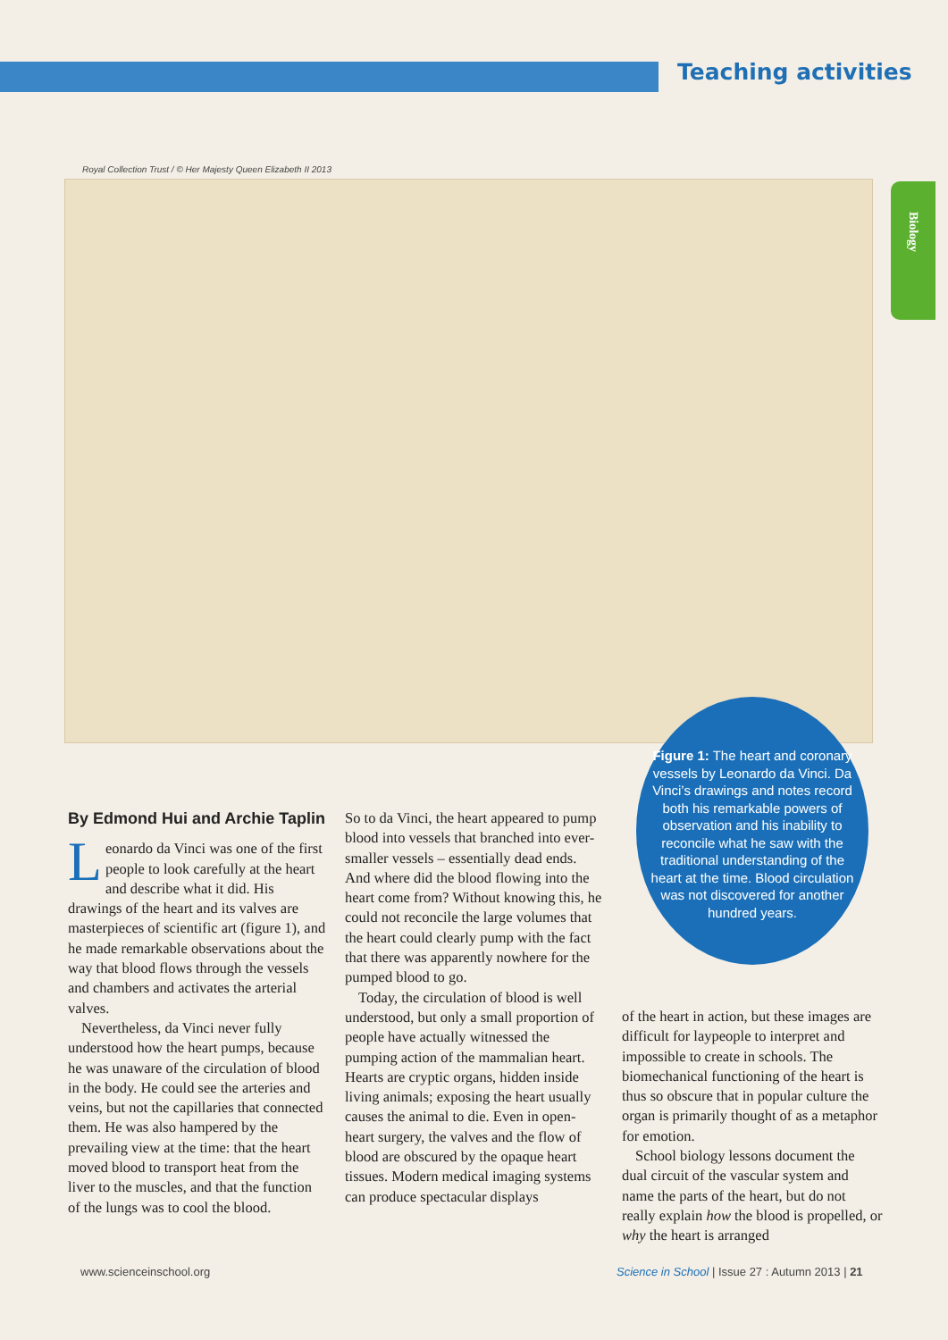Teaching activities
Royal Collection Trust / © Her Majesty Queen Elizabeth II 2013
Biology
Figure 1: The heart and coronary vessels by Leonardo da Vinci. Da Vinci’s drawings and notes record both his remarkable powers of observation and his inability to reconcile what he saw with the traditional understanding of the heart at the time. Blood circulation was not discovered for another hundred years.
By Edmond Hui and Archie Taplin
Leonardo da Vinci was one of the first people to look carefully at the heart and describe what it did. His drawings of the heart and its valves are masterpieces of scientific art (figure 1), and he made remarkable observations about the way that blood flows through the vessels and chambers and activates the arterial valves.
Nevertheless, da Vinci never fully understood how the heart pumps, because he was unaware of the circulation of blood in the body. He could see the arteries and veins, but not the capillaries that connected them. He was also hampered by the prevailing view at the time: that the heart moved blood to transport heat from the liver to the muscles, and that the function of the lungs was to cool the blood.
So to da Vinci, the heart appeared to pump blood into vessels that branched into ever-smaller vessels – essentially dead ends. And where did the blood flowing into the heart come from? Without knowing this, he could not reconcile the large volumes that the heart could clearly pump with the fact that there was apparently nowhere for the pumped blood to go.
Today, the circulation of blood is well understood, but only a small proportion of people have actually witnessed the pumping action of the mammalian heart. Hearts are cryptic organs, hidden inside living animals; exposing the heart usually causes the animal to die. Even in open-heart surgery, the valves and the flow of blood are obscured by the opaque heart tissues. Modern medical imaging systems can produce spectacular displays
of the heart in action, but these images are difficult for laypeople to interpret and impossible to create in schools. The biomechanical functioning of the heart is thus so obscure that in popular culture the organ is primarily thought of as a metaphor for emotion.
School biology lessons document the dual circuit of the vascular system and name the parts of the heart, but do not really explain how the blood is propelled, or why the heart is arranged
www.scienceinschool.org
Science in School | Issue 27 : Autumn 2013 | 21